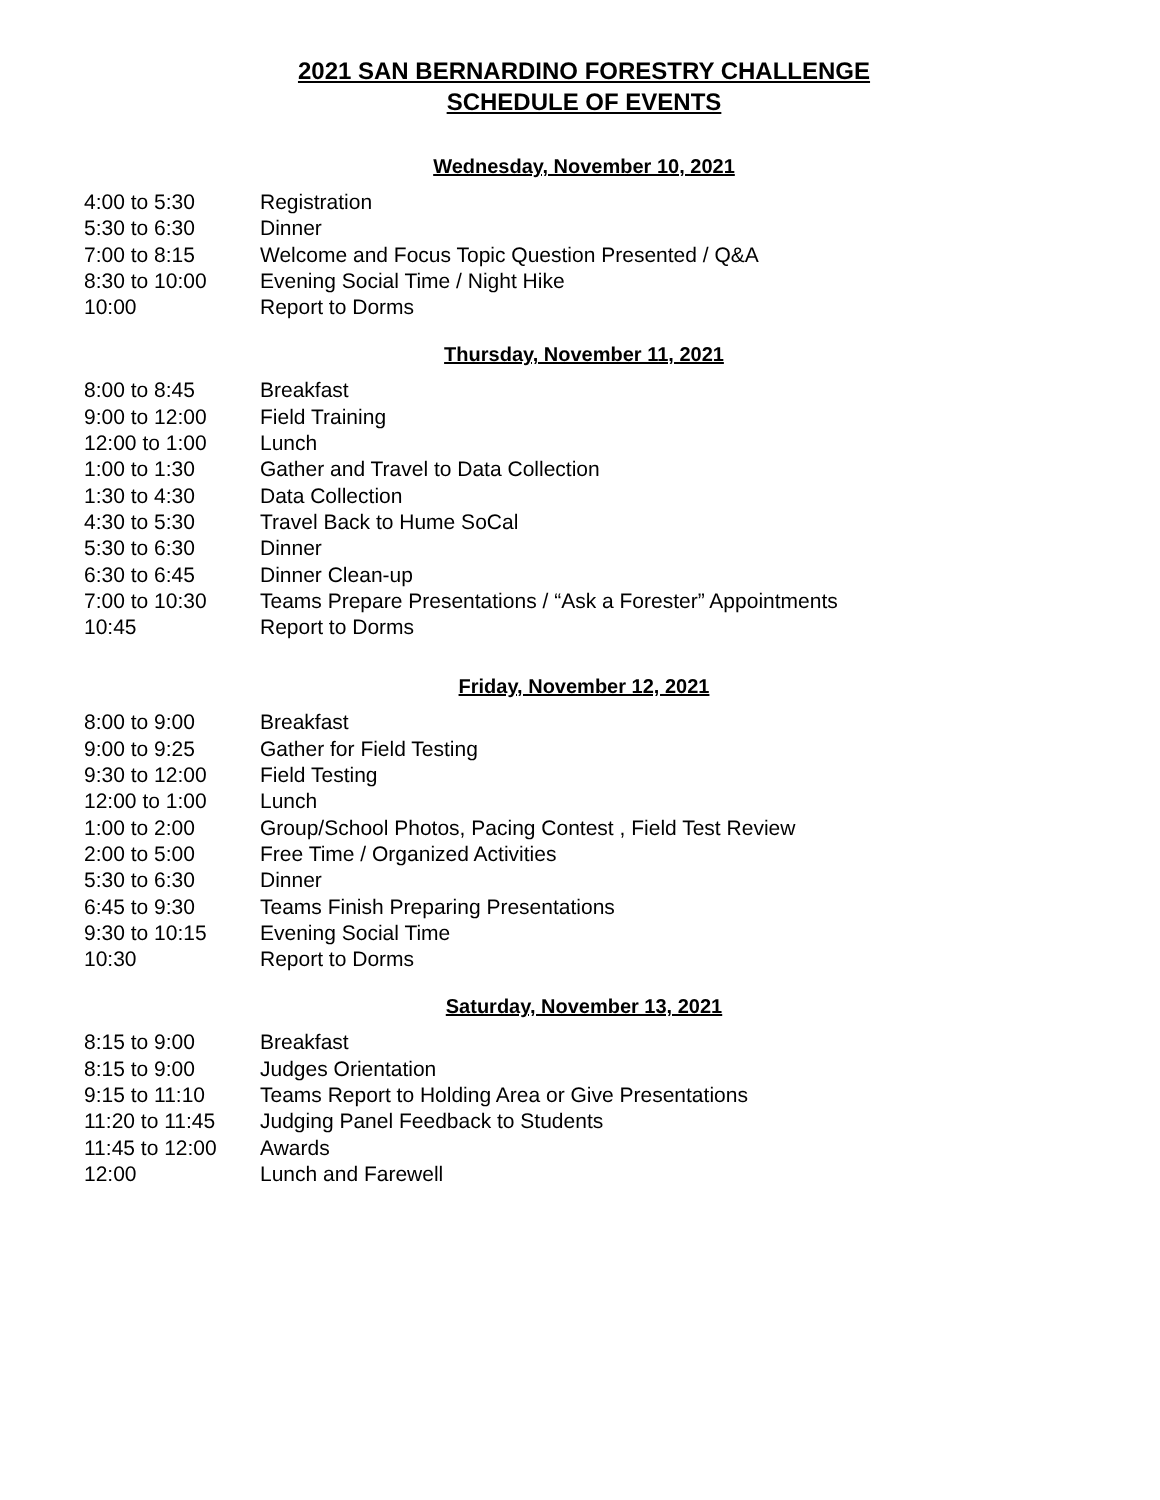2021 SAN BERNARDINO FORESTRY CHALLENGE
SCHEDULE OF EVENTS
Wednesday, November 10, 2021
| 4:00 to 5:30 | Registration |
| 5:30 to 6:30 | Dinner |
| 7:00 to 8:15 | Welcome and Focus Topic Question Presented / Q&A |
| 8:30 to 10:00 | Evening Social Time / Night Hike |
| 10:00 | Report to Dorms |
Thursday, November 11, 2021
| 8:00 to 8:45 | Breakfast |
| 9:00 to 12:00 | Field Training |
| 12:00 to 1:00 | Lunch |
| 1:00 to 1:30 | Gather and Travel to Data Collection |
| 1:30 to 4:30 | Data Collection |
| 4:30 to 5:30 | Travel Back to Hume SoCal |
| 5:30 to 6:30 | Dinner |
| 6:30 to 6:45 | Dinner Clean-up |
| 7:00 to 10:30 | Teams Prepare Presentations / “Ask a Forester” Appointments |
| 10:45 | Report to Dorms |
Friday, November 12, 2021
| 8:00 to 9:00 | Breakfast |
| 9:00 to 9:25 | Gather for Field Testing |
| 9:30 to 12:00 | Field Testing |
| 12:00 to 1:00 | Lunch |
| 1:00 to 2:00 | Group/School Photos, Pacing Contest , Field Test Review |
| 2:00 to 5:00 | Free Time / Organized Activities |
| 5:30 to 6:30 | Dinner |
| 6:45 to 9:30 | Teams Finish Preparing Presentations |
| 9:30 to 10:15 | Evening Social Time |
| 10:30 | Report to Dorms |
Saturday, November 13, 2021
| 8:15 to 9:00 | Breakfast |
| 8:15 to 9:00 | Judges Orientation |
| 9:15 to 11:10 | Teams Report to Holding Area or Give Presentations |
| 11:20 to 11:45 | Judging Panel Feedback to Students |
| 11:45 to 12:00 | Awards |
| 12:00 | Lunch and Farewell |